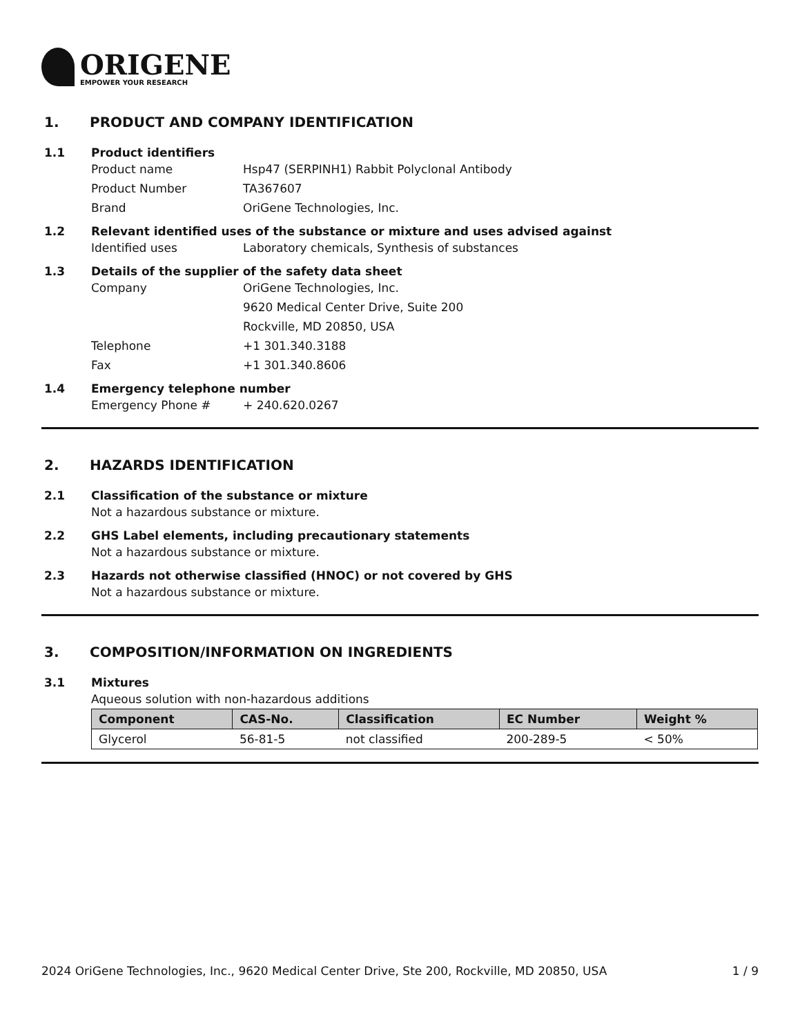ORIGENE
EMPOWER YOUR RESEARCH
1. PRODUCT AND COMPANY IDENTIFICATION
1.1 Product identifiers
Product name Hsp47 (SERPINH1) Rabbit Polyclonal Antibody
Product Number TA367607
Brand OriGene Technologies, Inc.
1.2 Relevant identified uses of the substance or mixture and uses advised against
Identified uses Laboratory chemicals, Synthesis of substances
1.3 Details of the supplier of the safety data sheet
Company OriGene Technologies, Inc.
9620 Medical Center Drive, Suite 200
Rockville, MD 20850, USA
Telephone +1 301.340.3188
Fax +1 301.340.8606
1.4 Emergency telephone number
Emergency Phone # + 240.620.0267
2. HAZARDS IDENTIFICATION
2.1 Classification of the substance or mixture
Not a hazardous substance or mixture.
2.2 GHS Label elements, including precautionary statements
Not a hazardous substance or mixture.
2.3 Hazards not otherwise classified (HNOC) or not covered by GHS
Not a hazardous substance or mixture.
3. COMPOSITION/INFORMATION ON INGREDIENTS
3.1 Mixtures
Aqueous solution with non-hazardous additions
| Component | CAS-No. | Classification | EC Number | Weight % |
| --- | --- | --- | --- | --- |
| Glycerol | 56-81-5 | not classified | 200-289-5 | < 50% |
2024 OriGene Technologies, Inc., 9620 Medical Center Drive, Ste 200, Rockville, MD 20850, USA 1 / 9